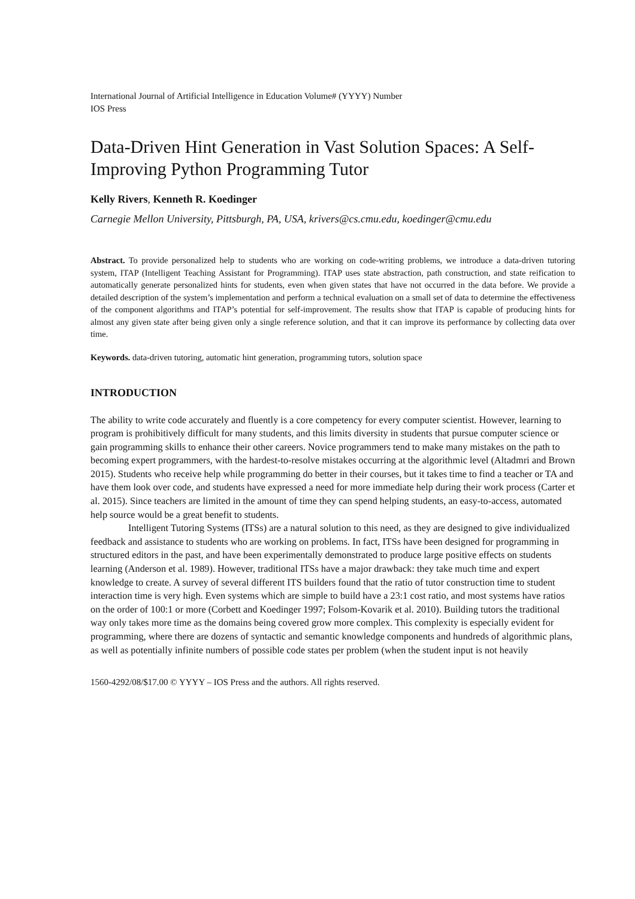International Journal of Artificial Intelligence in Education Volume# (YYYY) Number
IOS Press
Data-Driven Hint Generation in Vast Solution Spaces: A Self-Improving Python Programming Tutor
Kelly Rivers, Kenneth R. Koedinger
Carnegie Mellon University, Pittsburgh, PA, USA, krivers@cs.cmu.edu, koedinger@cmu.edu
Abstract. To provide personalized help to students who are working on code-writing problems, we introduce a data-driven tutoring system, ITAP (Intelligent Teaching Assistant for Programming). ITAP uses state abstraction, path construction, and state reification to automatically generate personalized hints for students, even when given states that have not occurred in the data before. We provide a detailed description of the system’s implementation and perform a technical evaluation on a small set of data to determine the effectiveness of the component algorithms and ITAP’s potential for self-improvement. The results show that ITAP is capable of producing hints for almost any given state after being given only a single reference solution, and that it can improve its performance by collecting data over time.
Keywords. data-driven tutoring, automatic hint generation, programming tutors, solution space
INTRODUCTION
The ability to write code accurately and fluently is a core competency for every computer scientist. However, learning to program is prohibitively difficult for many students, and this limits diversity in students that pursue computer science or gain programming skills to enhance their other careers. Novice programmers tend to make many mistakes on the path to becoming expert programmers, with the hardest-to-resolve mistakes occurring at the algorithmic level (Altadmri and Brown 2015). Students who receive help while programming do better in their courses, but it takes time to find a teacher or TA and have them look over code, and students have expressed a need for more immediate help during their work process (Carter et al. 2015). Since teachers are limited in the amount of time they can spend helping students, an easy-to-access, automated help source would be a great benefit to students.
Intelligent Tutoring Systems (ITSs) are a natural solution to this need, as they are designed to give individualized feedback and assistance to students who are working on problems. In fact, ITSs have been designed for programming in structured editors in the past, and have been experimentally demonstrated to produce large positive effects on students learning (Anderson et al. 1989). However, traditional ITSs have a major drawback: they take much time and expert knowledge to create. A survey of several different ITS builders found that the ratio of tutor construction time to student interaction time is very high. Even systems which are simple to build have a 23:1 cost ratio, and most systems have ratios on the order of 100:1 or more (Corbett and Koedinger 1997; Folsom-Kovarik et al. 2010). Building tutors the traditional way only takes more time as the domains being covered grow more complex. This complexity is especially evident for programming, where there are dozens of syntactic and semantic knowledge components and hundreds of algorithmic plans, as well as potentially infinite numbers of possible code states per problem (when the student input is not heavily
1560-4292/08/$17.00 © YYYY – IOS Press and the authors. All rights reserved.